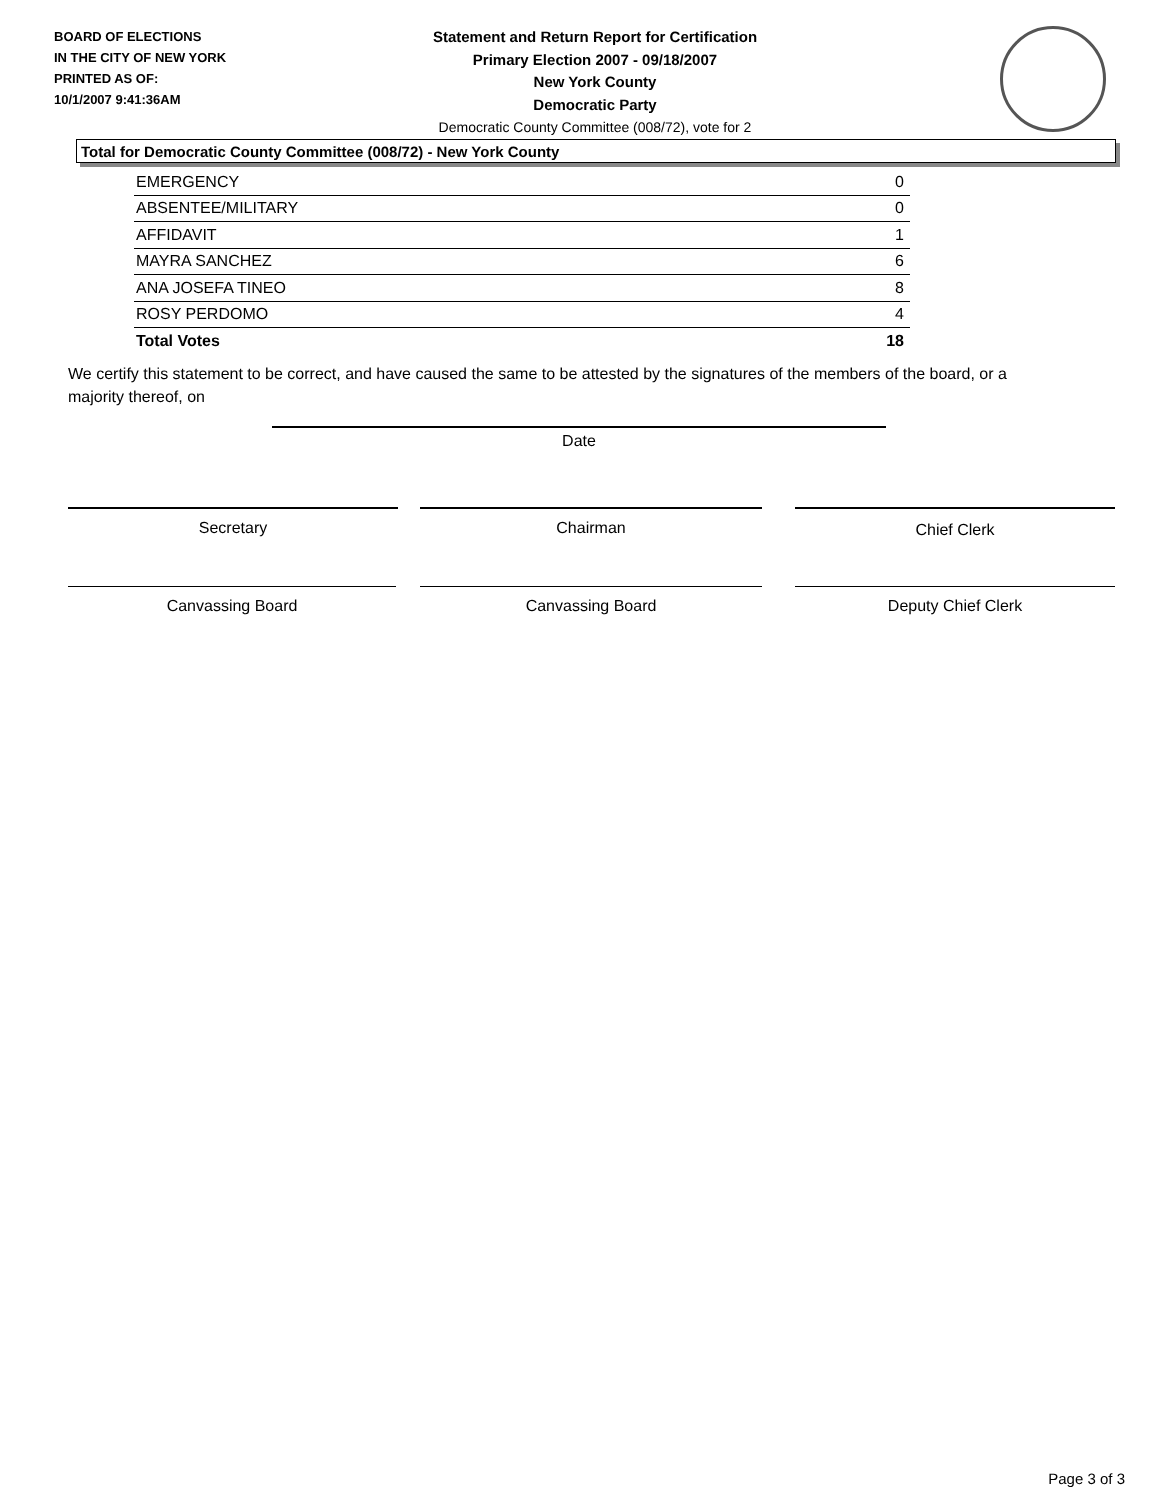BOARD OF ELECTIONS
IN THE CITY OF NEW YORK
PRINTED AS OF:
10/1/2007 9:41:36AM
Statement and Return Report for Certification
Primary Election 2007 - 09/18/2007
New York County
Democratic Party
Democratic County Committee (008/72), vote for 2
Total for Democratic County Committee (008/72) - New York County
| EMERGENCY | 0 |
| ABSENTEE/MILITARY | 0 |
| AFFIDAVIT | 1 |
| MAYRA SANCHEZ | 6 |
| ANA JOSEFA TINEO | 8 |
| ROSY PERDOMO | 4 |
| Total Votes | 18 |
We certify this statement to be correct, and have caused the same to be attested by the signatures of the members of the board, or a majority thereof, on
Date
Secretary Chairman Chief Clerk
Canvassing Board Canvassing Board Deputy Chief Clerk
Page 3 of 3